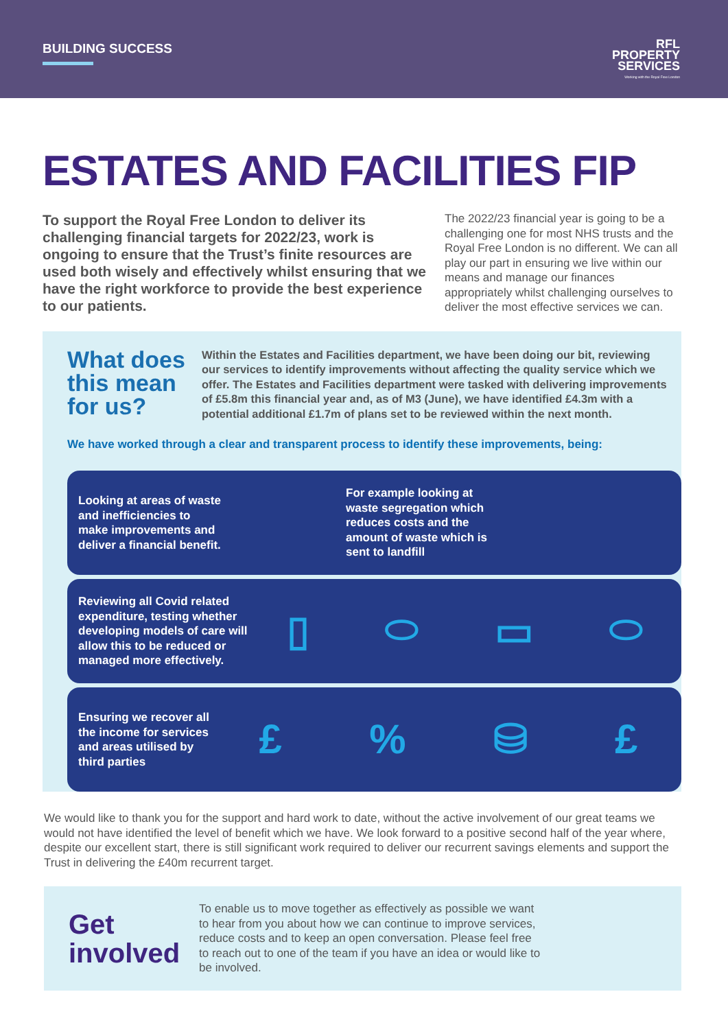BUILDING SUCCESS
RFL
PROPERTY
SERVICES
Working with the Royal Free London
ESTATES AND FACILITIES FIP
To support the Royal Free London to deliver its challenging financial targets for 2022/23, work is ongoing to ensure that the Trust’s finite resources are used both wisely and effectively whilst ensuring that we have the right workforce to provide the best experience to our patients.
The 2022/23 financial year is going to be a challenging one for most NHS trusts and the Royal Free London is no different. We can all play our part in ensuring we live within our means and manage our finances appropriately whilst challenging ourselves to deliver the most effective services we can.
What does this mean for us?
Within the Estates and Facilities department, we have been doing our bit, reviewing our services to identify improvements without affecting the quality service which we offer. The Estates and Facilities department were tasked with delivering improvements of £5.8m this financial year and, as of M3 (June), we have identified £4.3m with a potential additional £1.7m of plans set to be reviewed within the next month.
We have worked through a clear and transparent process to identify these improvements, being:
Looking at areas of waste and inefficiencies to make improvements and deliver a financial benefit.
For example looking at waste segregation which reduces costs and the amount of waste which is sent to landfill
Reviewing all Covid related expenditure, testing whether developing models of care will allow this to be reduced or managed more effectively.
▯ ⬭ ▭ ⬭
Ensuring we recover all the income for services and areas utilised by third parties
£% ⛁ £
We would like to thank you for the support and hard work to date, without the active involvement of our great teams we would not have identified the level of benefit which we have. We look forward to a positive second half of the year where, despite our excellent start, there is still significant work required to deliver our recurrent savings elements and support the Trust in delivering the £40m recurrent target.
Get involved
To enable us to move together as effectively as possible we want to hear from you about how we can continue to improve services, reduce costs and to keep an open conversation. Please feel free to reach out to one of the team if you have an idea or would like to be involved.